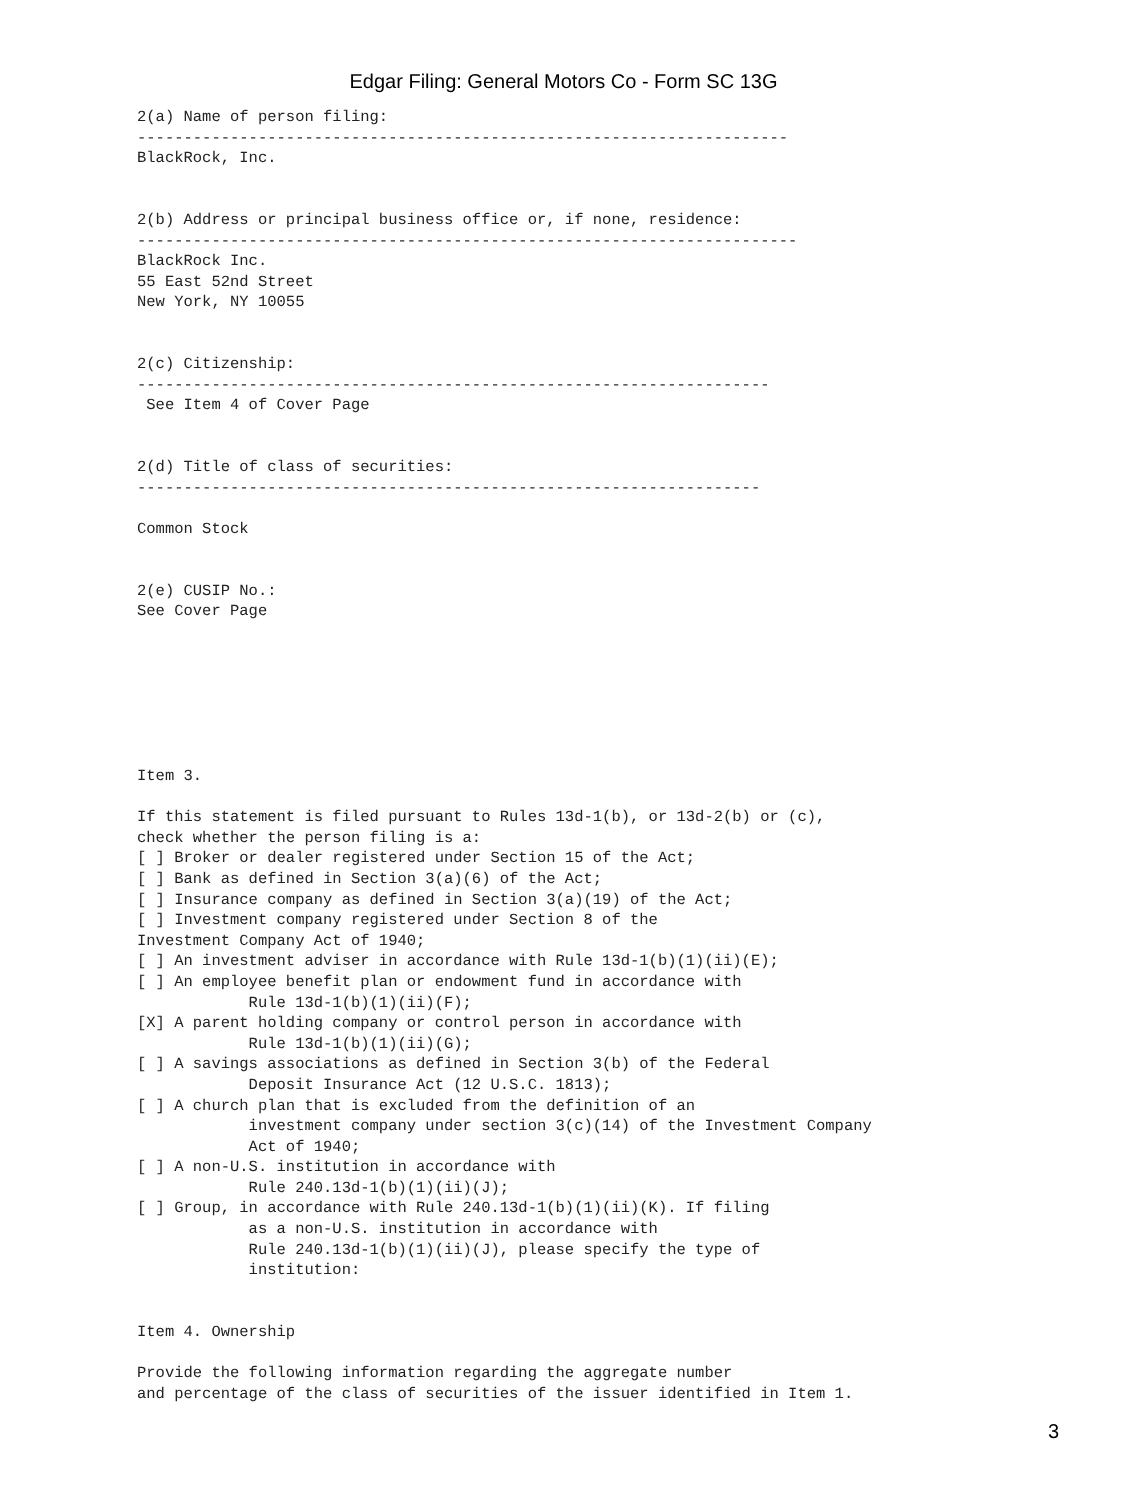Edgar Filing: General Motors Co - Form SC 13G
2(a) Name of person filing:
----------------------------------------------------------------------
BlackRock, Inc.


2(b) Address or principal business office or, if none, residence:
-----------------------------------------------------------------------
BlackRock Inc.
55 East 52nd Street
New York, NY 10055


2(c) Citizenship:
--------------------------------------------------------------------
 See Item 4 of Cover Page


2(d) Title of class of securities:
-------------------------------------------------------------------

Common Stock


2(e) CUSIP No.:
See Cover Page







Item 3.

If this statement is filed pursuant to Rules 13d-1(b), or 13d-2(b) or (c),
check whether the person filing is a:
[ ] Broker or dealer registered under Section 15 of the Act;
[ ] Bank as defined in Section 3(a)(6) of the Act;
[ ] Insurance company as defined in Section 3(a)(19) of the Act;
[ ] Investment company registered under Section 8 of the
Investment Company Act of 1940;
[ ] An investment adviser in accordance with Rule 13d-1(b)(1)(ii)(E);
[ ] An employee benefit plan or endowment fund in accordance with
            Rule 13d-1(b)(1)(ii)(F);
[X] A parent holding company or control person in accordance with
            Rule 13d-1(b)(1)(ii)(G);
[ ] A savings associations as defined in Section 3(b) of the Federal
            Deposit Insurance Act (12 U.S.C. 1813);
[ ] A church plan that is excluded from the definition of an
            investment company under section 3(c)(14) of the Investment Company
            Act of 1940;
[ ] A non-U.S. institution in accordance with
            Rule 240.13d-1(b)(1)(ii)(J);
[ ] Group, in accordance with Rule 240.13d-1(b)(1)(ii)(K). If filing
            as a non-U.S. institution in accordance with
            Rule 240.13d-1(b)(1)(ii)(J), please specify the type of
            institution:


Item 4. Ownership

Provide the following information regarding the aggregate number
and percentage of the class of securities of the issuer identified in Item 1.
3